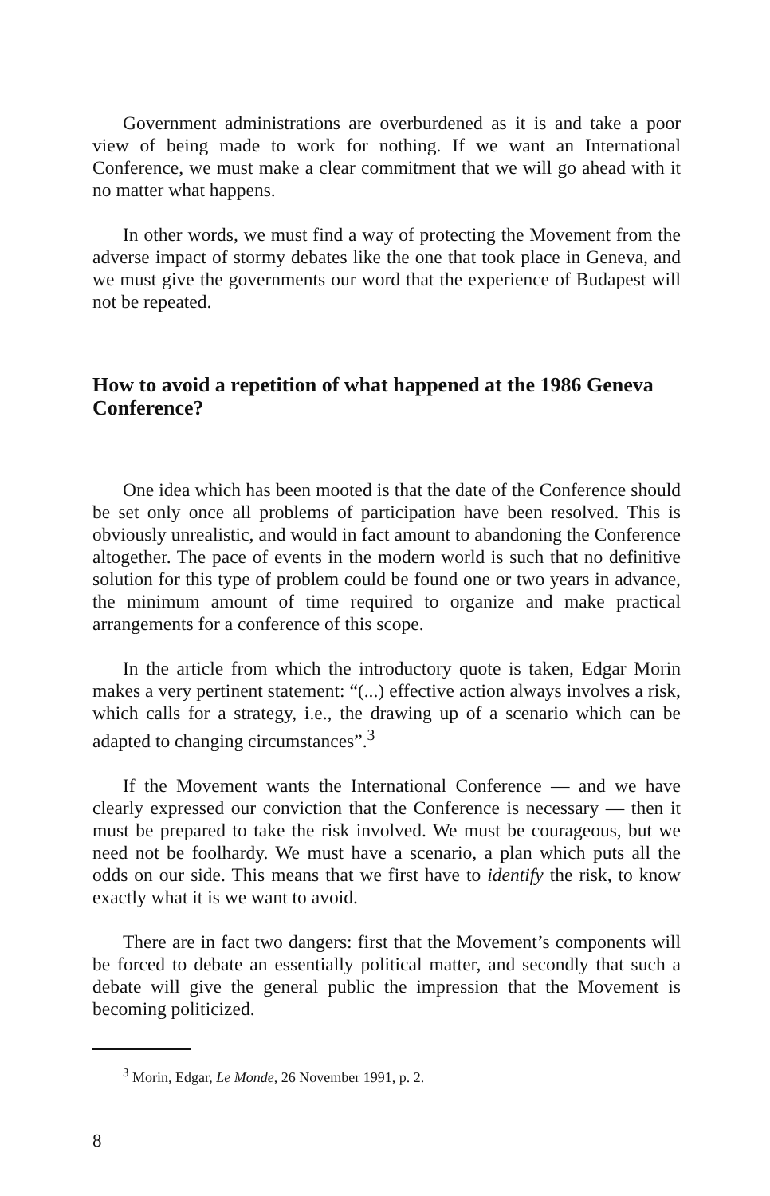Government administrations are overburdened as it is and take a poor view of being made to work for nothing. If we want an International Conference, we must make a clear commitment that we will go ahead with it no matter what happens.
In other words, we must find a way of protecting the Movement from the adverse impact of stormy debates like the one that took place in Geneva, and we must give the governments our word that the experience of Budapest will not be repeated.
How to avoid a repetition of what happened at the 1986 Geneva Conference?
One idea which has been mooted is that the date of the Conference should be set only once all problems of participation have been resolved. This is obviously unrealistic, and would in fact amount to abandoning the Conference altogether. The pace of events in the modern world is such that no definitive solution for this type of problem could be found one or two years in advance, the minimum amount of time required to organize and make practical arrangements for a conference of this scope.
In the article from which the introductory quote is taken, Edgar Morin makes a very pertinent statement: “(...) effective action always involves a risk, which calls for a strategy, i.e., the drawing up of a scenario which can be adapted to changing circumstances”.<sup>3</sup>
If the Movement wants the International Conference — and we have clearly expressed our conviction that the Conference is necessary — then it must be prepared to take the risk involved. We must be courageous, but we need not be foolhardy. We must have a scenario, a plan which puts all the odds on our side. This means that we first have to identify the risk, to know exactly what it is we want to avoid.
There are in fact two dangers: first that the Movement’s components will be forced to debate an essentially political matter, and secondly that such a debate will give the general public the impression that the Movement is becoming politicized.
<sup>3</sup> Morin, Edgar, Le Monde, 26 November 1991, p. 2.
8